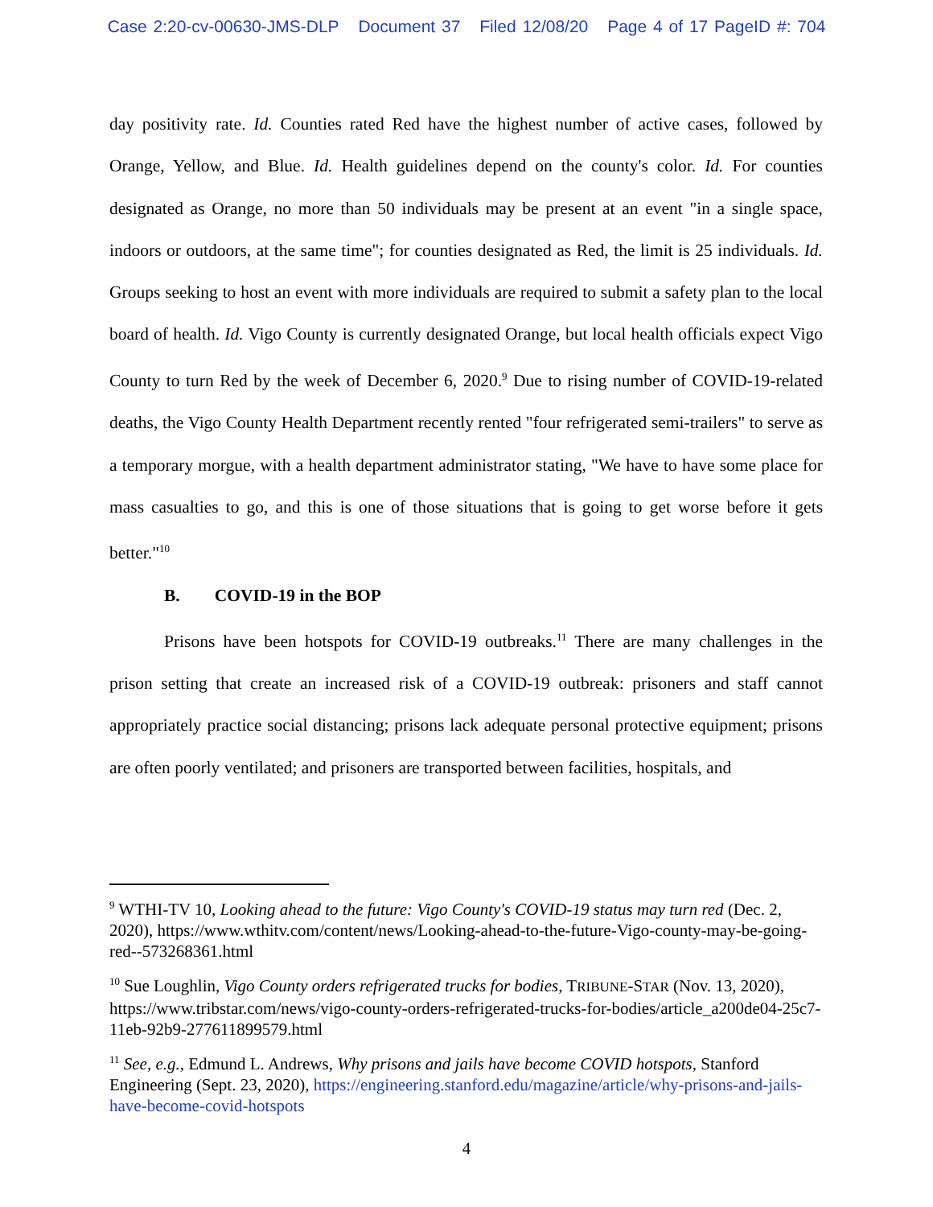Case 2:20-cv-00630-JMS-DLP Document 37 Filed 12/08/20 Page 4 of 17 PageID #: 704
day positivity rate. Id. Counties rated Red have the highest number of active cases, followed by Orange, Yellow, and Blue. Id. Health guidelines depend on the county's color. Id. For counties designated as Orange, no more than 50 individuals may be present at an event "in a single space, indoors or outdoors, at the same time"; for counties designated as Red, the limit is 25 individuals. Id. Groups seeking to host an event with more individuals are required to submit a safety plan to the local board of health. Id. Vigo County is currently designated Orange, but local health officials expect Vigo County to turn Red by the week of December 6, 2020.<sup>9</sup> Due to rising number of COVID-19-related deaths, the Vigo County Health Department recently rented "four refrigerated semi-trailers" to serve as a temporary morgue, with a health department administrator stating, "We have to have some place for mass casualties to go, and this is one of those situations that is going to get worse before it gets better."<sup>10</sup>
B. COVID-19 in the BOP
Prisons have been hotspots for COVID-19 outbreaks.<sup>11</sup> There are many challenges in the prison setting that create an increased risk of a COVID-19 outbreak: prisoners and staff cannot appropriately practice social distancing; prisons lack adequate personal protective equipment; prisons are often poorly ventilated; and prisoners are transported between facilities, hospitals, and
<sup>9</sup> WTHI-TV 10, Looking ahead to the future: Vigo County's COVID-19 status may turn red (Dec. 2, 2020), https://www.wthitv.com/content/news/Looking-ahead-to-the-future-Vigo-county-may-be-going-red--573268361.html
<sup>10</sup> Sue Loughlin, Vigo County orders refrigerated trucks for bodies, TRIBUNE-STAR (Nov. 13, 2020), https://www.tribstar.com/news/vigo-county-orders-refrigerated-trucks-for-bodies/article_a200de04-25c7-11eb-92b9-277611899579.html
<sup>11</sup> See, e.g., Edmund L. Andrews, Why prisons and jails have become COVID hotspots, Stanford Engineering (Sept. 23, 2020), https://engineering.stanford.edu/magazine/article/why-prisons-and-jails-have-become-covid-hotspots
4